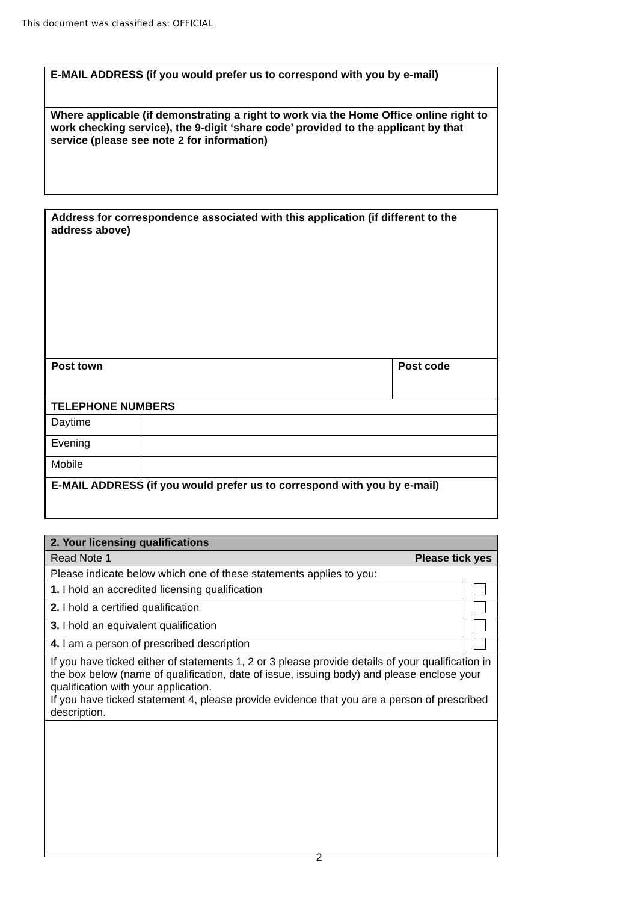This document was classified as: OFFICIAL
| E-MAIL ADDRESS (if you would prefer us to correspond with you by e-mail) |
| Where applicable (if demonstrating a right to work via the Home Office online right to work checking service), the 9-digit ‘share code’ provided to the applicant by that service (please see note 2 for information) |
| Address for correspondence associated with this application (if different to the address above) | | |
| Post town | | Post code |
| TELEPHONE NUMBERS | | |
| Daytime | | |
| Evening | | |
| Mobile | | |
| E-MAIL ADDRESS (if you would prefer us to correspond with you by e-mail) | | |
| 2. Your licensing qualifications | |
| Read Note 1 Please tick yes | |
| Please indicate below which one of these statements applies to you: | |
| 1. I hold an accredited licensing qualification | |
| 2. I hold a certified qualification | |
| 3. I hold an equivalent qualification | |
| 4. I am a person of prescribed description | |
| If you have ticked either of statements 1, 2 or 3 please provide details of your qualification in the box below (name of qualification, date of issue, issuing body) and please enclose your qualification with your application. If you have ticked statement 4, please provide evidence that you are a person of prescribed description. | |
2